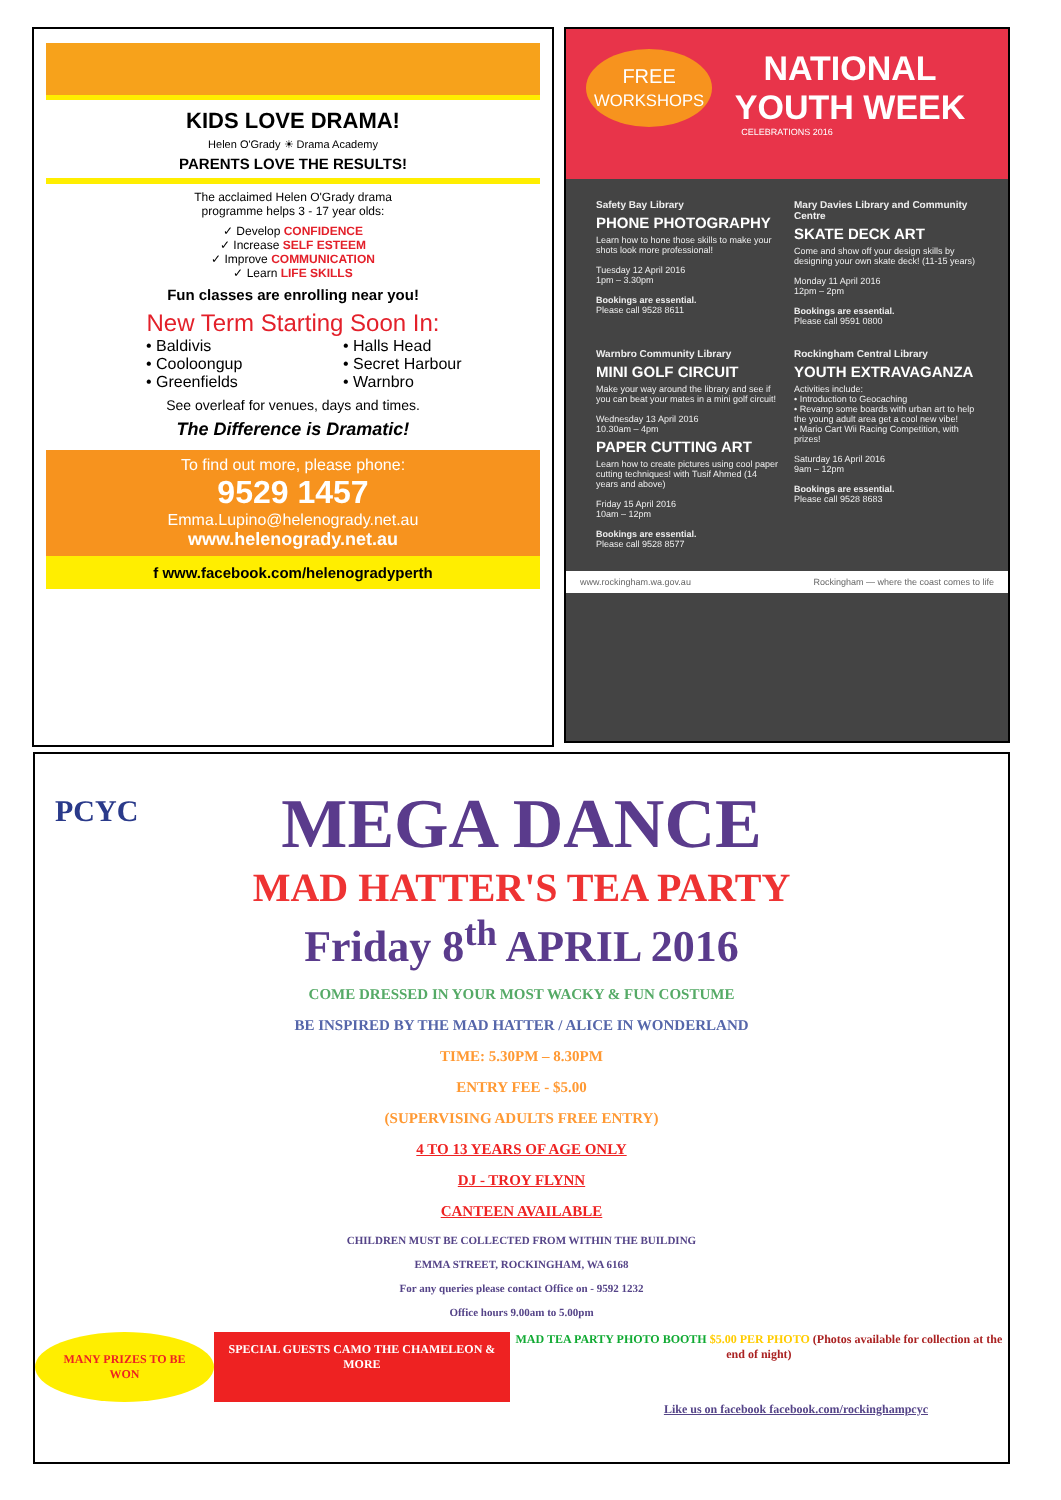KIDS LOVE DRAMA!
Helen O'Grady ☀ Drama Academy
PARENTS LOVE THE RESULTS!
The acclaimed Helen O'Grady drama
programme helps 3 - 17 year olds:
✓ Develop CONFIDENCE
✓ Increase SELF ESTEEM
✓ Improve COMMUNICATION
✓ Learn LIFE SKILLS
Fun classes are enrolling near you!
New Term Starting Soon In:
• Baldivis • Halls Head • Cooloongup • Secret Harbour • Greenfields • Warnbro
See overleaf for venues, days and times.
The Difference is Dramatic!
To find out more, please phone:
9529 1457
Emma.Lupino@helenogrady.net.au
www.helenogrady.net.au
f www.facebook.com/helenogradyperth
FREE
WORKSHOPS
NATIONAL YOUTH WEEK
CELEBRATIONS 2016
Safety Bay Library
PHONE PHOTOGRAPHY
Learn how to hone those skills to make your shots look more professional!
Tuesday 12 April 2016
1pm – 3.30pm
Bookings are essential.
Please call 9528 8611
Mary Davies Library and Community Centre
SKATE DECK ART
Come and show off your design skills by designing your own skate deck! (11-15 years)
Monday 11 April 2016
12pm – 2pm
Bookings are essential.
Please call 9591 0800
Warnbro Community Library
MINI GOLF CIRCUIT
Make your way around the library and see if you can beat your mates in a mini golf circuit!
Wednesday 13 April 2016
10.30am – 4pm
PAPER CUTTING ART
Learn how to create pictures using cool paper cutting techniques! with Tusif Ahmed (14 years and above)
Friday 15 April 2016
10am – 12pm
Bookings are essential.
Please call 9528 8577
Rockingham Central Library
YOUTH EXTRAVAGANZA
Activities include:
• Introduction to Geocaching
• Revamp some boards with urban art to help the young adult area get a cool new vibe!
• Mario Cart Wii Racing Competition, with prizes!
Saturday 16 April 2016
9am – 12pm
Bookings are essential.
Please call 9528 8683
www.rockingham.wa.gov.au Rockingham — where the coast comes to life
PCYC
MEGA DANCE
MAD HATTER'S TEA PARTY
Friday 8<sup>th</sup> APRIL 2016
COME DRESSED IN YOUR MOST WACKY & FUN COSTUME
BE INSPIRED BY THE MAD HATTER / ALICE IN WONDERLAND
TIME: 5.30PM – 8.30PM
ENTRY FEE - $5.00
(SUPERVISING ADULTS FREE ENTRY)
4 TO 13 YEARS OF AGE ONLY
DJ - TROY FLYNN
CANTEEN AVAILABLE
CHILDREN MUST BE COLLECTED FROM WITHIN THE BUILDING
EMMA STREET, ROCKINGHAM, WA 6168
For any queries please contact Office on - 9592 1232
Office hours 9.00am to 5.00pm
MANY PRIZES TO BE WON SPECIAL GUESTS CAMO THE CHAMELEON & MORE MAD TEA PARTY PHOTO BOOTH $5.00 PER PHOTO (Photos available for collection at the end of night)
Like us on facebook facebook.com/rockinghampcyc